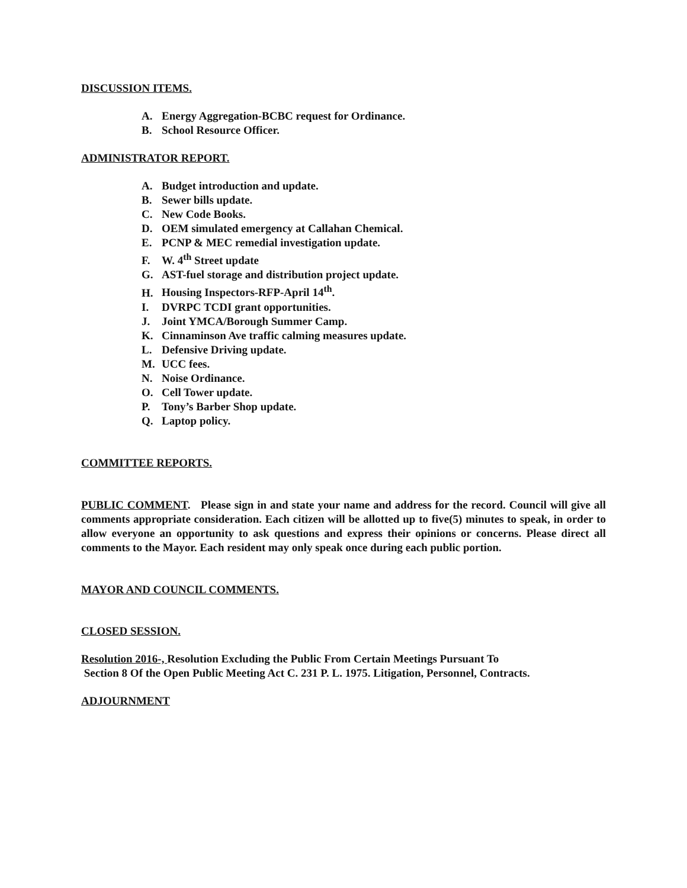DISCUSSION ITEMS.
A. Energy Aggregation-BCBC request for Ordinance.
B. School Resource Officer.
ADMINISTRATOR REPORT.
A. Budget introduction and update.
B. Sewer bills update.
C. New Code Books.
D. OEM simulated emergency at Callahan Chemical.
E. PCNP & MEC remedial investigation update.
F. W. 4<sup>th</sup> Street update
G. AST-fuel storage and distribution project update.
H. Housing Inspectors-RFP-April 14<sup>th</sup>.
I. DVRPC TCDI grant opportunities.
J. Joint YMCA/Borough Summer Camp.
K. Cinnaminson Ave traffic calming measures update.
L. Defensive Driving update.
M. UCC fees.
N. Noise Ordinance.
O. Cell Tower update.
P. Tony’s Barber Shop update.
Q. Laptop policy.
COMMITTEE REPORTS.
PUBLIC COMMENT. Please sign in and state your name and address for the record. Council will give all comments appropriate consideration. Each citizen will be allotted up to five(5) minutes to speak, in order to allow everyone an opportunity to ask questions and express their opinions or concerns. Please direct all comments to the Mayor. Each resident may only speak once during each public portion.
MAYOR AND COUNCIL COMMENTS.
CLOSED SESSION.
Resolution 2016-, Resolution Excluding the Public From Certain Meetings Pursuant To
Section 8 Of the Open Public Meeting Act C. 231 P. L. 1975. Litigation, Personnel, Contracts.
ADJOURNMENT